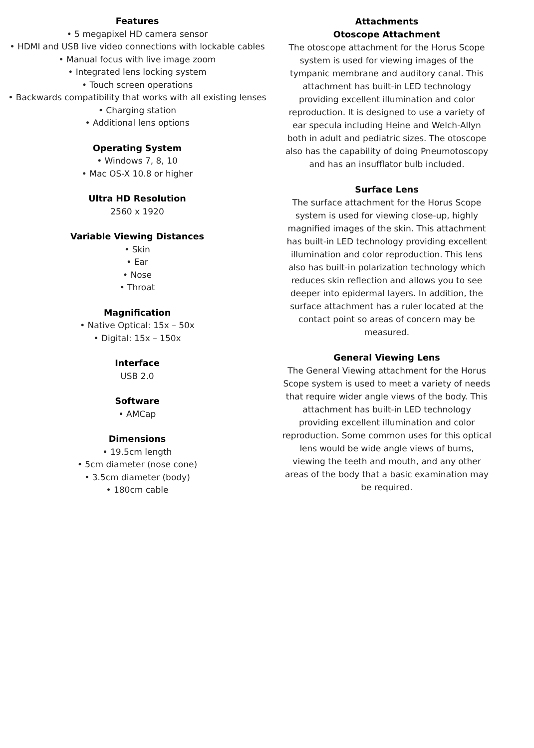Features
• 5 megapixel HD camera sensor
• HDMI and USB live video connections with lockable cables
• Manual focus with live image zoom
• Integrated lens locking system
• Touch screen operations
• Backwards compatibility that works with all existing lenses
• Charging station
• Additional lens options
Operating System
• Windows 7, 8, 10
• Mac OS-X 10.8 or higher
Ultra HD Resolution
2560 x 1920
Variable Viewing Distances
• Skin
• Ear
• Nose
• Throat
Magnification
• Native Optical: 15x – 50x
• Digital: 15x – 150x
Interface
USB 2.0
Software
• AMCap
Dimensions
• 19.5cm length
• 5cm diameter (nose cone)
• 3.5cm diameter (body)
• 180cm cable
Attachments
Otoscope Attachment
The otoscope attachment for the Horus Scope system is used for viewing images of the tympanic membrane and auditory canal. This attachment has built-in LED technology providing excellent illumination and color reproduction. It is designed to use a variety of ear specula including Heine and Welch-Allyn both in adult and pediatric sizes. The otoscope also has the capability of doing Pneumotoscopy and has an insufflator bulb included.
Surface Lens
The surface attachment for the Horus Scope system is used for viewing close-up, highly magnified images of the skin. This attachment has built-in LED technology providing excellent illumination and color reproduction. This lens also has built-in polarization technology which reduces skin reflection and allows you to see deeper into epidermal layers. In addition, the surface attachment has a ruler located at the contact point so areas of concern may be measured.
General Viewing Lens
The General Viewing attachment for the Horus Scope system is used to meet a variety of needs that require wider angle views of the body. This attachment has built-in LED technology providing excellent illumination and color reproduction. Some common uses for this optical lens would be wide angle views of burns, viewing the teeth and mouth, and any other areas of the body that a basic examination may be required.